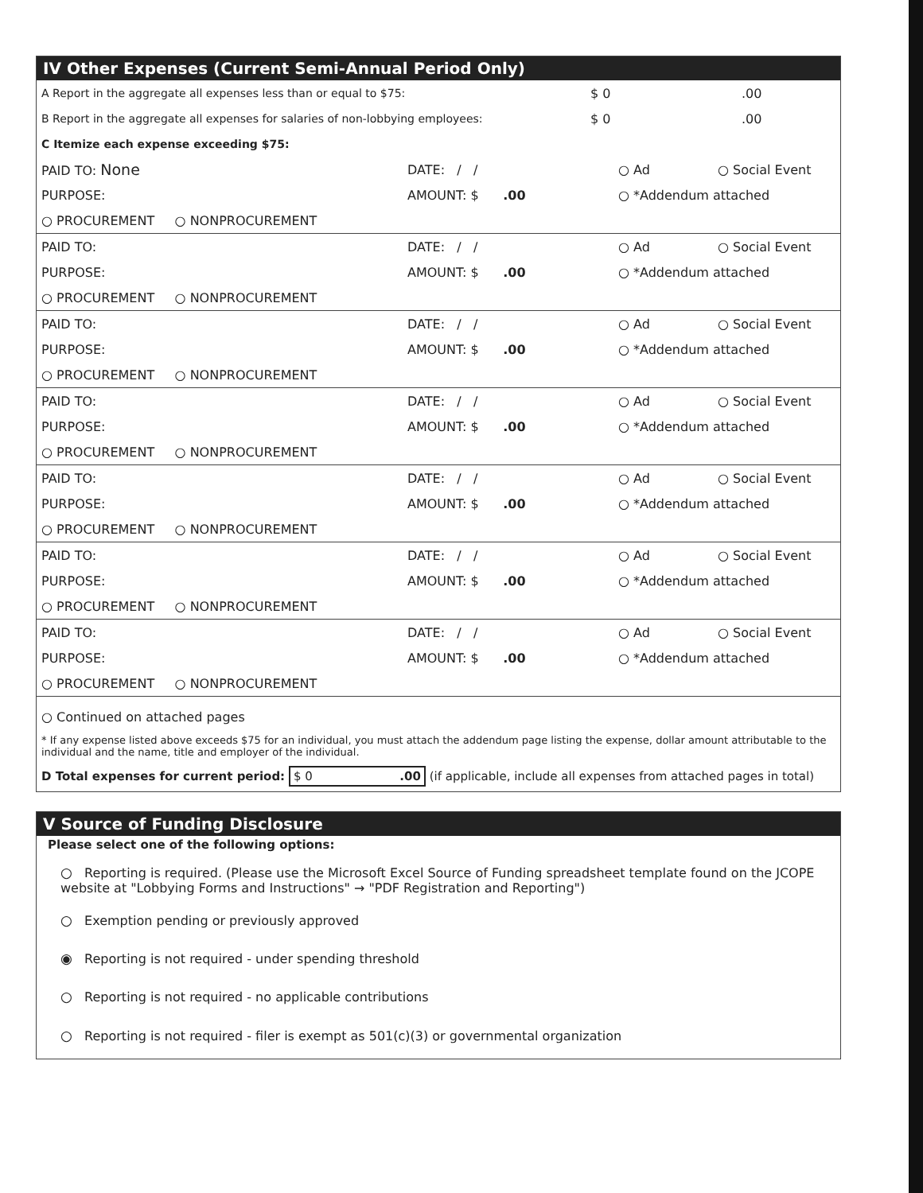IV Other Expenses (Current Semi-Annual Period Only)
A Report in the aggregate all expenses less than or equal to $75: $ 0.00
B Report in the aggregate all expenses for salaries of non-lobbying employees: $ 0.00
C Itemize each expense exceeding $75:
PAID TO: None DATE: / / ○ Ad ○ Social Event
PURPOSE: AMOUNT: $ .00 ○ *Addendum attached
○ PROCUREMENT ○ NONPROCUREMENT
PAID TO: DATE: / / ○ Ad ○ Social Event
PURPOSE: AMOUNT: $ .00 ○ *Addendum attached
○ PROCUREMENT ○ NONPROCUREMENT
PAID TO: DATE: / / ○ Ad ○ Social Event
PURPOSE: AMOUNT: $ .00 ○ *Addendum attached
○ PROCUREMENT ○ NONPROCUREMENT
PAID TO: DATE: / / ○ Ad ○ Social Event
PURPOSE: AMOUNT: $ .00 ○ *Addendum attached
○ PROCUREMENT ○ NONPROCUREMENT
PAID TO: DATE: / / ○ Ad ○ Social Event
PURPOSE: AMOUNT: $ .00 ○ *Addendum attached
○ PROCUREMENT ○ NONPROCUREMENT
PAID TO: DATE: / / ○ Ad ○ Social Event
PURPOSE: AMOUNT: $ .00 ○ *Addendum attached
○ PROCUREMENT ○ NONPROCUREMENT
PAID TO: DATE: / / ○ Ad ○ Social Event
PURPOSE: AMOUNT: $ .00 ○ *Addendum attached
○ PROCUREMENT ○ NONPROCUREMENT
○ Continued on attached pages
* If any expense listed above exceeds $75 for an individual, you must attach the addendum page listing the expense, dollar amount attributable to the individual and the name, title and employer of the individual.
D Total expenses for current period: $ 0 .00 (if applicable, include all expenses from attached pages in total)
V Source of Funding Disclosure
Please select one of the following options:
○ Reporting is required. (Please use the Microsoft Excel Source of Funding spreadsheet template found on the JCOPE website at "Lobbying Forms and Instructions" → "PDF Registration and Reporting")
○ Exemption pending or previously approved
◉ Reporting is not required - under spending threshold
○ Reporting is not required - no applicable contributions
○ Reporting is not required - filer is exempt as 501(c)(3) or governmental organization